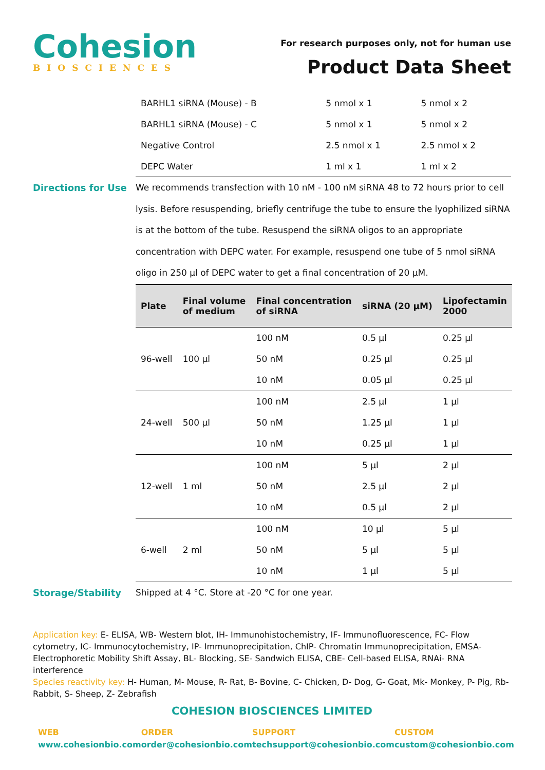Cohesion
BIOSCIENCES
For research purposes only, not for human use
Product Data Sheet
| BARHL1 siRNA (Mouse) - B | 5 nmol x 1 | 5 nmol x 2 |
| BARHL1 siRNA (Mouse) - C | 5 nmol x 1 | 5 nmol x 2 |
| Negative Control | 2.5 nmol x 1 | 2.5 nmol x 2 |
| DEPC Water | 1 ml x 1 | 1 ml x 2 |
Directions for Use
We recommends transfection with 10 nM - 100 nM siRNA 48 to 72 hours prior to cell lysis. Before resuspending, briefly centrifuge the tube to ensure the lyophilized siRNA is at the bottom of the tube. Resuspend the siRNA oligos to an appropriate concentration with DEPC water. For example, resuspend one tube of 5 nmol siRNA oligo in 250 µl of DEPC water to get a final concentration of 20 µM.
| Plate | Final volume of medium | Final concentration of siRNA | siRNA (20 µM) | Lipofectamin 2000 |
| --- | --- | --- | --- | --- |
| 96-well | 100 µl | 100 nM | 0.5 µl | 0.25 µl |
| | | 50 nM | 0.25 µl | 0.25 µl |
| | | 10 nM | 0.05 µl | 0.25 µl |
| 24-well | 500 µl | 100 nM | 2.5 µl | 1 µl |
| | | 50 nM | 1.25 µl | 1 µl |
| | | 10 nM | 0.25 µl | 1 µl |
| 12-well | 1 ml | 100 nM | 5 µl | 2 µl |
| | | 50 nM | 2.5 µl | 2 µl |
| | | 10 nM | 0.5 µl | 2 µl |
| 6-well | 2 ml | 100 nM | 10 µl | 5 µl |
| | | 50 nM | 5 µl | 5 µl |
| | | 10 nM | 1 µl | 5 µl |
Storage/Stability
Shipped at 4 °C. Store at -20 °C for one year.
Application key: E- ELISA, WB- Western blot, IH- Immunohistochemistry, IF- Immunofluorescence, FC- Flow cytometry, IC- Immunocytochemistry, IP- Immunoprecipitation, ChIP- Chromatin Immunoprecipitation, EMSA- Electrophoretic Mobility Shift Assay, BL- Blocking, SE- Sandwich ELISA, CBE- Cell-based ELISA, RNAi- RNA interference
Species reactivity key: H- Human, M- Mouse, R- Rat, B- Bovine, C- Chicken, D- Dog, G- Goat, Mk- Monkey, P- Pig, Rb- Rabbit, S- Sheep, Z- Zebrafish
COHESION BIOSCIENCES LIMITED
WEB
www.cohesionbio.com
ORDER
order@cohesionbio.com
SUPPORT
techsupport@cohesionbio.com
CUSTOM
custom@cohesionbio.com